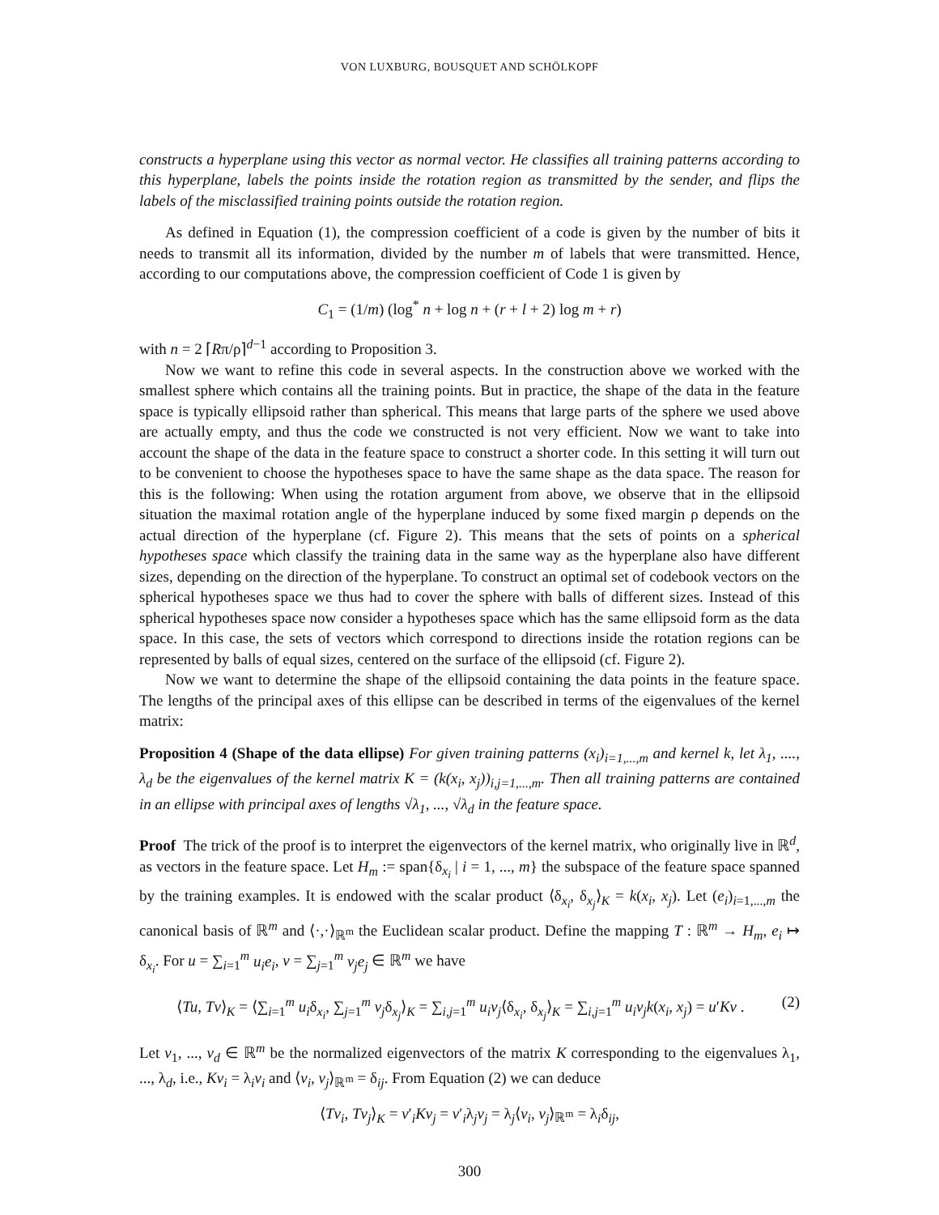VON LUXBURG, BOUSQUET AND SCHÖLKOPF
constructs a hyperplane using this vector as normal vector. He classifies all training patterns according to this hyperplane, labels the points inside the rotation region as transmitted by the sender, and flips the labels of the misclassified training points outside the rotation region.
As defined in Equation (1), the compression coefficient of a code is given by the number of bits it needs to transmit all its information, divided by the number m of labels that were transmitted. Hence, according to our computations above, the compression coefficient of Code 1 is given by
C<sub>1</sub> = (1/m) (log<sup>*</sup> n + log n + (r + l + 2) log m + r)
with n = 2 ⌈Rπ/ρ⌉<sup>d−1</sup> according to Proposition 3.
Now we want to refine this code in several aspects. In the construction above we worked with the smallest sphere which contains all the training points. But in practice, the shape of the data in the feature space is typically ellipsoid rather than spherical. This means that large parts of the sphere we used above are actually empty, and thus the code we constructed is not very efficient. Now we want to take into account the shape of the data in the feature space to construct a shorter code. In this setting it will turn out to be convenient to choose the hypotheses space to have the same shape as the data space. The reason for this is the following: When using the rotation argument from above, we observe that in the ellipsoid situation the maximal rotation angle of the hyperplane induced by some fixed margin ρ depends on the actual direction of the hyperplane (cf. Figure 2). This means that the sets of points on a spherical hypotheses space which classify the training data in the same way as the hyperplane also have different sizes, depending on the direction of the hyperplane. To construct an optimal set of codebook vectors on the spherical hypotheses space we thus had to cover the sphere with balls of different sizes. Instead of this spherical hypotheses space now consider a hypotheses space which has the same ellipsoid form as the data space. In this case, the sets of vectors which correspond to directions inside the rotation regions can be represented by balls of equal sizes, centered on the surface of the ellipsoid (cf. Figure 2).
Now we want to determine the shape of the ellipsoid containing the data points in the feature space. The lengths of the principal axes of this ellipse can be described in terms of the eigenvalues of the kernel matrix:
Proposition 4 (Shape of the data ellipse) For given training patterns (x<sub>i</sub>)<sub>i=1,...,m</sub> and kernel k, let λ<sub>1</sub>, ...., λ<sub>d</sub> be the eigenvalues of the kernel matrix K = (k(x<sub>i</sub>, x<sub>j</sub>))<sub>i,j=1,...,m</sub>. Then all training patterns are contained in an ellipse with principal axes of lengths √λ<sub>1</sub>, ..., √λ<sub>d</sub> in the feature space.
Proof The trick of the proof is to interpret the eigenvectors of the kernel matrix, who originally live in ℝ<sup>d</sup>, as vectors in the feature space. Let H<sub>m</sub> := span{δ<sub>x<sub>i</sub></sub> | i = 1, ..., m} the subspace of the feature space spanned by the training examples. It is endowed with the scalar product ⟨δ<sub>x<sub>i</sub></sub>, δ<sub>x<sub>j</sub></sub>⟩<sub>K</sub> = k(x<sub>i</sub>, x<sub>j</sub>). Let (e<sub>i</sub>)<sub>i=1,...,m</sub> the canonical basis of ℝ<sup>m</sup> and ⟨·,·⟩<sub>ℝ<sup>m</sup></sub> the Euclidean scalar product. Define the mapping T : ℝ<sup>m</sup> → H<sub>m</sub>, e<sub>i</sub> ↦ δ<sub>x<sub>i</sub></sub>. For u = ∑<sub>i=1</sub><sup>m</sup> u<sub>i</sub>e<sub>i</sub>, v = ∑<sub>j=1</sub><sup>m</sup> v<sub>j</sub>e<sub>j</sub> ∈ ℝ<sup>m</sup> we have
⟨Tu, Tv⟩<sub>K</sub> = ⟨∑<sub>i=1</sub><sup>m</sup> u<sub>i</sub>δ<sub>x<sub>i</sub></sub>, ∑<sub>j=1</sub><sup>m</sup> v<sub>j</sub>δ<sub>x<sub>j</sub></sub>⟩<sub>K</sub> = ∑<sub>i,j=1</sub><sup>m</sup> u<sub>i</sub>v<sub>j</sub>⟨δ<sub>x<sub>i</sub></sub>, δ<sub>x<sub>j</sub></sub>⟩<sub>K</sub> = ∑<sub>i,j=1</sub><sup>m</sup> u<sub>i</sub>v<sub>j</sub>k(x<sub>i</sub>, x<sub>j</sub>) = u′Kv . (2)
Let v<sub>1</sub>, ..., v<sub>d</sub> ∈ ℝ<sup>m</sup> be the normalized eigenvectors of the matrix K corresponding to the eigenvalues λ<sub>1</sub>, ..., λ<sub>d</sub>, i.e., Kv<sub>i</sub> = λ<sub>i</sub>v<sub>i</sub> and ⟨v<sub>i</sub>, v<sub>j</sub>⟩<sub>ℝ<sup>m</sup></sub> = δ<sub>ij</sub>. From Equation (2) we can deduce
⟨Tv<sub>i</sub>, Tv<sub>j</sub>⟩<sub>K</sub> = v′<sub>i</sub>Kv<sub>j</sub> = v′<sub>i</sub>λ<sub>j</sub>v<sub>j</sub> = λ<sub>j</sub>⟨v<sub>i</sub>, v<sub>j</sub>⟩<sub>ℝ<sup>m</sup></sub> = λ<sub>i</sub>δ<sub>ij</sub>,
300